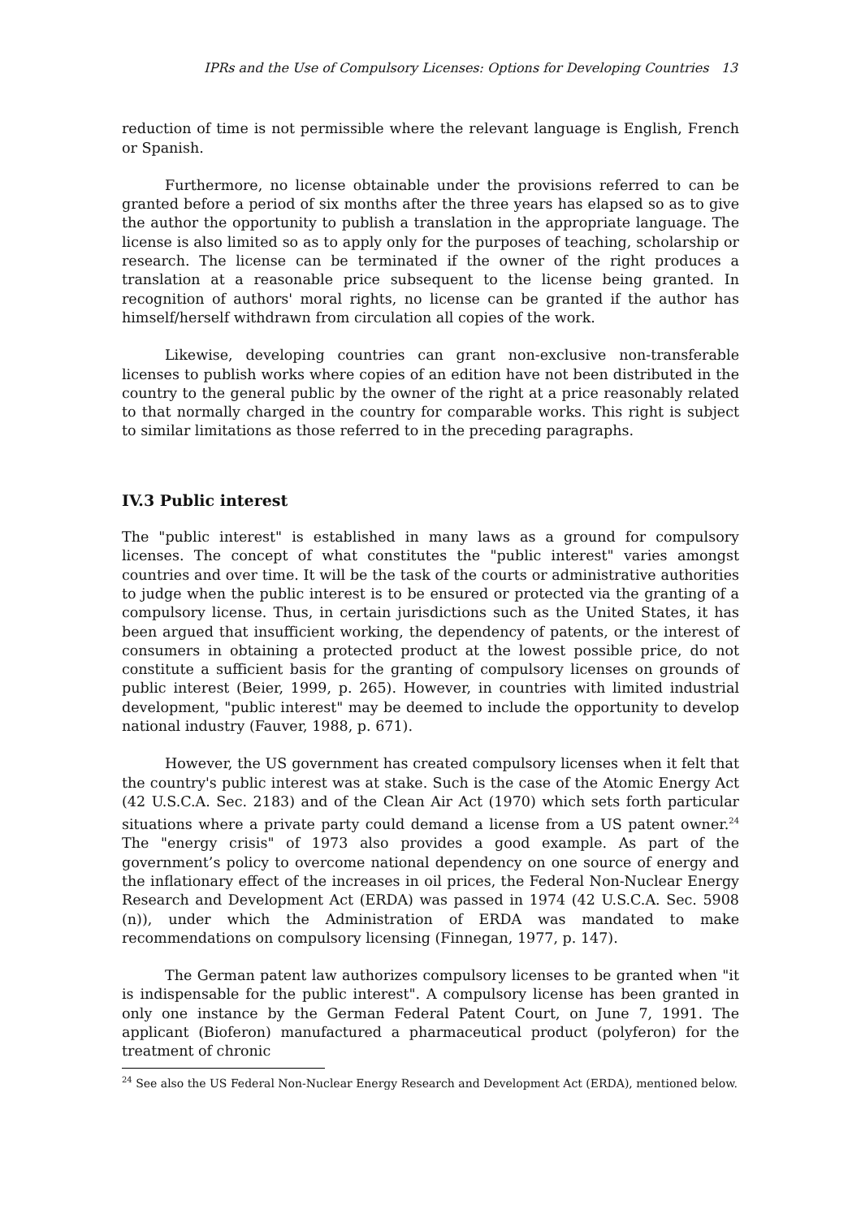IPRs and the Use of Compulsory Licenses: Options for Developing Countries 13
reduction of time is not permissible where the relevant language is English, French or Spanish.
Furthermore, no license obtainable under the provisions referred to can be granted before a period of six months after the three years has elapsed so as to give the author the opportunity to publish a translation in the appropriate language. The license is also limited so as to apply only for the purposes of teaching, scholarship or research. The license can be terminated if the owner of the right produces a translation at a reasonable price subsequent to the license being granted. In recognition of authors' moral rights, no license can be granted if the author has himself/herself withdrawn from circulation all copies of the work.
Likewise, developing countries can grant non-exclusive non-transferable licenses to publish works where copies of an edition have not been distributed in the country to the general public by the owner of the right at a price reasonably related to that normally charged in the country for comparable works. This right is subject to similar limitations as those referred to in the preceding paragraphs.
IV.3 Public interest
The "public interest" is established in many laws as a ground for compulsory licenses. The concept of what constitutes the "public interest" varies amongst countries and over time. It will be the task of the courts or administrative authorities to judge when the public interest is to be ensured or protected via the granting of a compulsory license. Thus, in certain jurisdictions such as the United States, it has been argued that insufficient working, the dependency of patents, or the interest of consumers in obtaining a protected product at the lowest possible price, do not constitute a sufficient basis for the granting of compulsory licenses on grounds of public interest (Beier, 1999, p. 265). However, in countries with limited industrial development, "public interest" may be deemed to include the opportunity to develop national industry (Fauver, 1988, p. 671).
However, the US government has created compulsory licenses when it felt that the country's public interest was at stake. Such is the case of the Atomic Energy Act (42 U.S.C.A. Sec. 2183) and of the Clean Air Act (1970) which sets forth particular situations where a private party could demand a license from a US patent owner.<sup>24</sup> The "energy crisis" of 1973 also provides a good example. As part of the government’s policy to overcome national dependency on one source of energy and the inflationary effect of the increases in oil prices, the Federal Non-Nuclear Energy Research and Development Act (ERDA) was passed in 1974 (42 U.S.C.A. Sec. 5908 (n)), under which the Administration of ERDA was mandated to make recommendations on compulsory licensing (Finnegan, 1977, p. 147).
The German patent law authorizes compulsory licenses to be granted when "it is indispensable for the public interest". A compulsory license has been granted in only one instance by the German Federal Patent Court, on June 7, 1991. The applicant (Bioferon) manufactured a pharmaceutical product (polyferon) for the treatment of chronic
<sup>24</sup> See also the US Federal Non-Nuclear Energy Research and Development Act (ERDA), mentioned below.